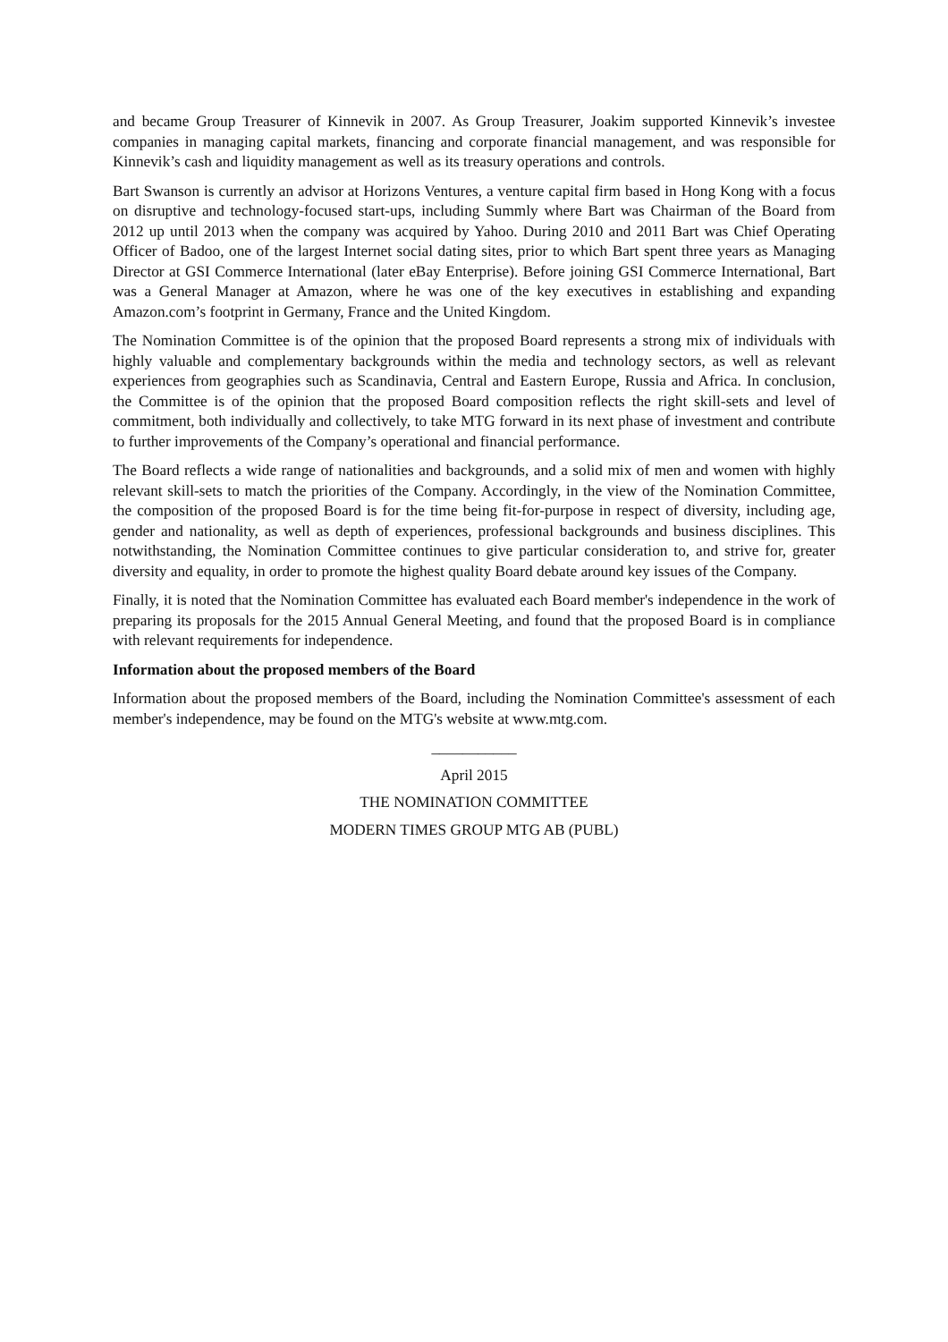and became Group Treasurer of Kinnevik in 2007. As Group Treasurer, Joakim supported Kinnevik’s investee companies in managing capital markets, financing and corporate financial management, and was responsible for Kinnevik’s cash and liquidity management as well as its treasury operations and controls.
Bart Swanson is currently an advisor at Horizons Ventures, a venture capital firm based in Hong Kong with a focus on disruptive and technology-focused start-ups, including Summly where Bart was Chairman of the Board from 2012 up until 2013 when the company was acquired by Yahoo. During 2010 and 2011 Bart was Chief Operating Officer of Badoo, one of the largest Internet social dating sites, prior to which Bart spent three years as Managing Director at GSI Commerce International (later eBay Enterprise). Before joining GSI Commerce International, Bart was a General Manager at Amazon, where he was one of the key executives in establishing and expanding Amazon.com’s footprint in Germany, France and the United Kingdom.
The Nomination Committee is of the opinion that the proposed Board represents a strong mix of individuals with highly valuable and complementary backgrounds within the media and technology sectors, as well as relevant experiences from geographies such as Scandinavia, Central and Eastern Europe, Russia and Africa. In conclusion, the Committee is of the opinion that the proposed Board composition reflects the right skill-sets and level of commitment, both individually and collectively, to take MTG forward in its next phase of investment and contribute to further improvements of the Company’s operational and financial performance.
The Board reflects a wide range of nationalities and backgrounds, and a solid mix of men and women with highly relevant skill-sets to match the priorities of the Company. Accordingly, in the view of the Nomination Committee, the composition of the proposed Board is for the time being fit-for-purpose in respect of diversity, including age, gender and nationality, as well as depth of experiences, professional backgrounds and business disciplines. This notwithstanding, the Nomination Committee continues to give particular consideration to, and strive for, greater diversity and equality, in order to promote the highest quality Board debate around key issues of the Company.
Finally, it is noted that the Nomination Committee has evaluated each Board member's independence in the work of preparing its proposals for the 2015 Annual General Meeting, and found that the proposed Board is in compliance with relevant requirements for independence.
Information about the proposed members of the Board
Information about the proposed members of the Board, including the Nomination Committee's assessment of each member's independence, may be found on the MTG's website at www.mtg.com.
___________
April 2015
THE NOMINATION COMMITTEE
MODERN TIMES GROUP MTG AB (PUBL)